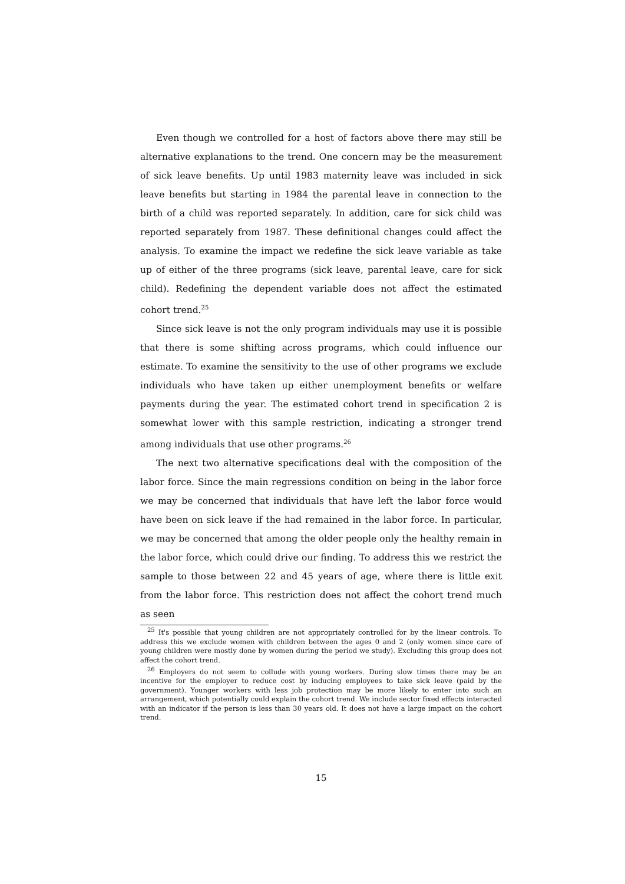Even though we controlled for a host of factors above there may still be alternative explanations to the trend. One concern may be the measurement of sick leave benefits. Up until 1983 maternity leave was included in sick leave benefits but starting in 1984 the parental leave in connection to the birth of a child was reported separately. In addition, care for sick child was reported separately from 1987. These definitional changes could affect the analysis. To examine the impact we redefine the sick leave variable as take up of either of the three programs (sick leave, parental leave, care for sick child). Redefining the dependent variable does not affect the estimated cohort trend.<sup>25</sup>
Since sick leave is not the only program individuals may use it is possible that there is some shifting across programs, which could influence our estimate. To examine the sensitivity to the use of other programs we exclude individuals who have taken up either unemployment benefits or welfare payments during the year. The estimated cohort trend in specification 2 is somewhat lower with this sample restriction, indicating a stronger trend among individuals that use other programs.<sup>26</sup>
The next two alternative specifications deal with the composition of the labor force. Since the main regressions condition on being in the labor force we may be concerned that individuals that have left the labor force would have been on sick leave if the had remained in the labor force. In particular, we may be concerned that among the older people only the healthy remain in the labor force, which could drive our finding. To address this we restrict the sample to those between 22 and 45 years of age, where there is little exit from the labor force. This restriction does not affect the cohort trend much as seen
<sup>25</sup> It's possible that young children are not appropriately controlled for by the linear controls. To address this we exclude women with children between the ages 0 and 2 (only women since care of young children were mostly done by women during the period we study). Excluding this group does not affect the cohort trend.
<sup>26</sup> Employers do not seem to collude with young workers. During slow times there may be an incentive for the employer to reduce cost by inducing employees to take sick leave (paid by the government). Younger workers with less job protection may be more likely to enter into such an arrangement, which potentially could explain the cohort trend. We include sector fixed effects interacted with an indicator if the person is less than 30 years old. It does not have a large impact on the cohort trend.
15